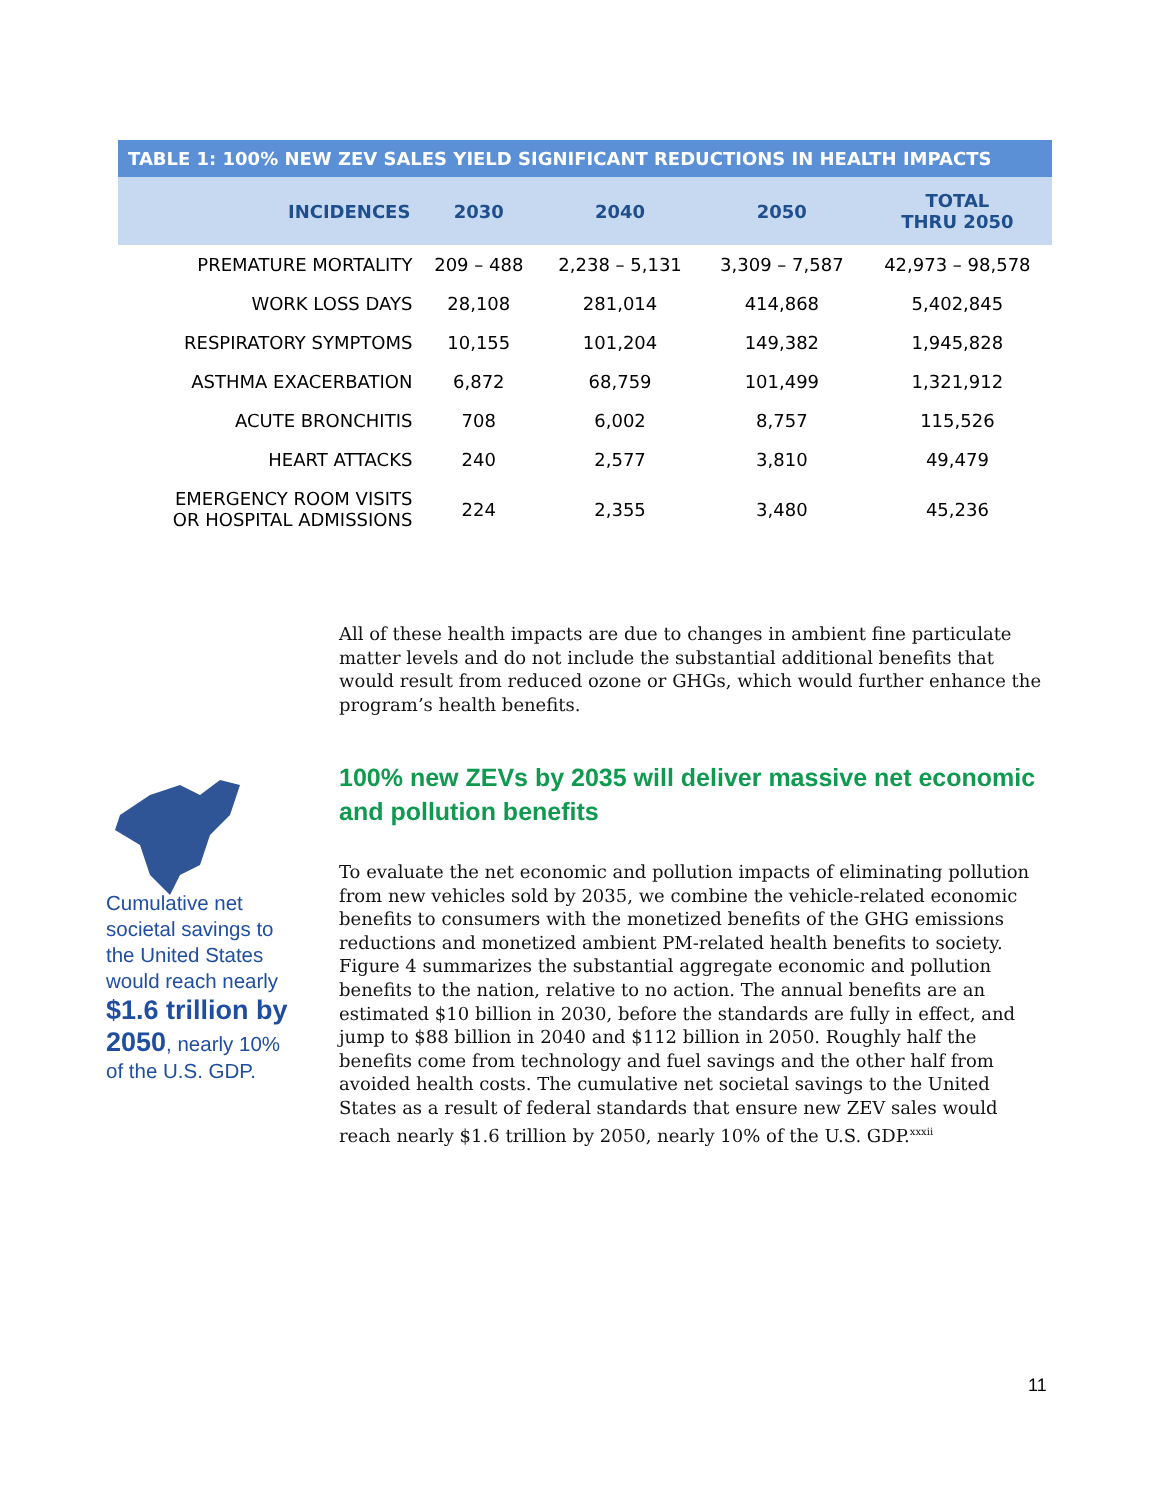| TABLE 1: 100% NEW ZEV SALES YIELD SIGNIFICANT REDUCTIONS IN HEALTH IMPACTS | | | | |
| INCIDENCES | 2030 | 2040 | 2050 | TOTAL THRU 2050 |
| PREMATURE MORTALITY | 209 – 488 | 2,238 – 5,131 | 3,309 – 7,587 | 42,973 – 98,578 |
| WORK LOSS DAYS | 28,108 | 281,014 | 414,868 | 5,402,845 |
| RESPIRATORY SYMPTOMS | 10,155 | 101,204 | 149,382 | 1,945,828 |
| ASTHMA EXACERBATION | 6,872 | 68,759 | 101,499 | 1,321,912 |
| ACUTE BRONCHITIS | 708 | 6,002 | 8,757 | 115,526 |
| HEART ATTACKS | 240 | 2,577 | 3,810 | 49,479 |
| EMERGENCY ROOM VISITS OR HOSPITAL ADMISSIONS | 224 | 2,355 | 3,480 | 45,236 |
All of these health impacts are due to changes in ambient fine particulate matter levels and do not include the substantial additional benefits that would result from reduced ozone or GHGs, which would further enhance the program’s health benefits.
100% new ZEVs by 2035 will deliver massive net economic and pollution benefits
Cumulative net societal savings to the United States would reach nearly $1.6 trillion by 2050, nearly 10% of the U.S. GDP.
To evaluate the net economic and pollution impacts of eliminating pollution from new vehicles sold by 2035, we combine the vehicle-related economic benefits to consumers with the monetized benefits of the GHG emissions reductions and monetized ambient PM-related health benefits to society. Figure 4 summarizes the substantial aggregate economic and pollution benefits to the nation, relative to no action. The annual benefits are an estimated $10 billion in 2030, before the standards are fully in effect, and jump to $88 billion in 2040 and $112 billion in 2050. Roughly half the benefits come from technology and fuel savings and the other half from avoided health costs. The cumulative net societal savings to the United States as a result of federal standards that ensure new ZEV sales would reach nearly $1.6 trillion by 2050, nearly 10% of the U.S. GDP.<sup>xxxii</sup>
11